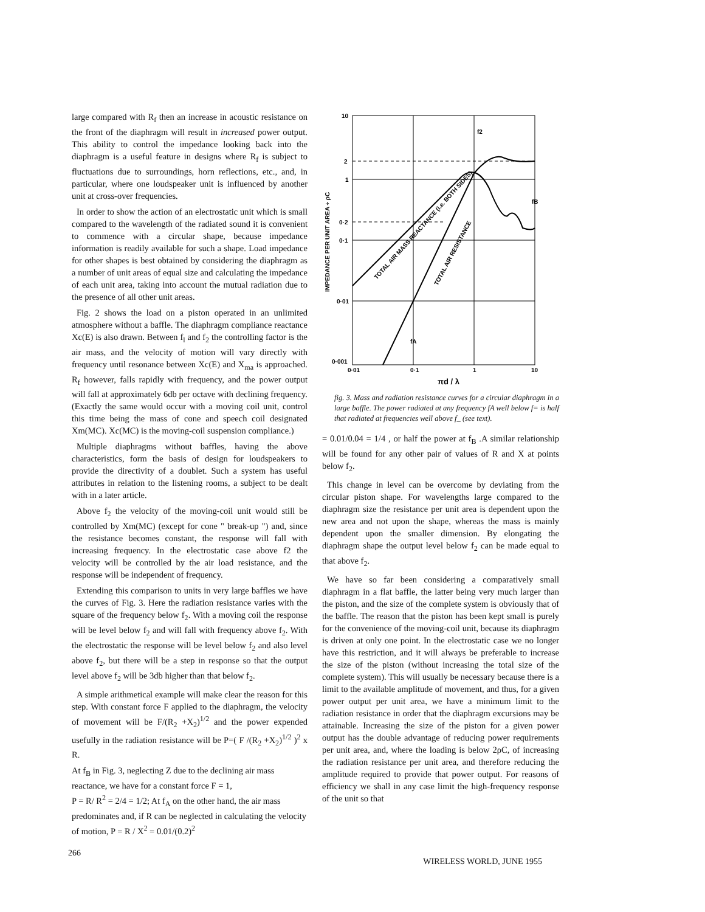large compared with R<sub>f</sub> then an increase in acoustic resistance on the front of the diaphragm will result in increased power output. This ability to control the impedance looking back into the diaphragm is a useful feature in designs where R<sub>f</sub> is subject to fluctuations due to surroundings, horn reflections, etc., and, in particular, where one loudspeaker unit is influenced by another unit at cross-over frequencies.
In order to show the action of an electrostatic unit which is small compared to the wavelength of the radiated sound it is convenient to commence with a circular shape, because impedance information is readily available for such a shape. Load impedance for other shapes is best obtained by considering the diaphragm as a number of unit areas of equal size and calculating the impedance of each unit area, taking into account the mutual radiation due to the presence of all other unit areas.
Fig. 2 shows the load on a piston operated in an unlimited atmosphere without a baffle. The diaphragm compliance reactance Xc(E) is also drawn. Between f<sub>l</sub> and f<sub>2</sub> the controlling factor is the air mass, and the velocity of motion will vary directly with frequency until resonance between Xc(E) and X<sub>ma</sub> is approached. R<sub>f</sub> however, falls rapidly with frequency, and the power output will fall at approximately 6db per octave with declining frequency. (Exactly the same would occur with a moving coil unit, control this time being the mass of cone and speech coil designated Xm(MC). Xc(MC) is the moving-coil suspension compliance.)
Multiple diaphragms without baffles, having the above characteristics, form the basis of design for loudspeakers to provide the directivity of a doublet. Such a system has useful attributes in relation to the listening rooms, a subject to be dealt with in a later article.
Above f<sub>2</sub> the velocity of the moving-coil unit would still be controlled by Xm(MC) (except for cone " break-up ") and, since the resistance becomes constant, the response will fall with increasing frequency. In the electrostatic case above f2 the velocity will be controlled by the air load resistance, and the response will be independent of frequency.
Extending this comparison to units in very large baffles we have the curves of Fig. 3. Here the radiation resistance varies with the square of the frequency below f<sub>2</sub>. With a moving coil the response will be level below f<sub>2</sub> and will fall with frequency above f<sub>2</sub>. With the electrostatic the response will be level below f<sub>2</sub> and also level above f<sub>2</sub>, but there will be a step in response so that the output level above f<sub>2</sub> will be 3db higher than that below f<sub>2</sub>.
A simple arithmetical example will make clear the reason for this step. With constant force F applied to the diaphragm, the velocity of movement will be F/(R<sub>2</sub> +X<sub>2</sub>)<sup>1/2</sup> and the power expended usefully in the radiation resistance will be P=( F /(R<sub>2</sub> +X<sub>2</sub>)<sup>1/2</sup> )<sup>2</sup> x R.
At f<sub>B</sub> in Fig. 3, neglecting Z due to the declining air mass reactance, we have for a constant force F = 1,
P = R/ R<sup>2</sup> = 2/4 = 1/2; At f<sub>A</sub> on the other hand, the air mass predominates and, if R can be neglected in calculating the velocity of motion, P = R / X<sup>2</sup> = 0.01/(0.2)<sup>2</sup>
10
2
1
0·2
0·1
0·01
0·001
0·01
0·1
1
10
f2
fB
fA
TOTAL AIR MASS REACTANCE (i.e. BOTH SIDES)
TOTAL AIR RESISTANCE
IMPEDANCE PER UNIT AREA ÷ ρC
πd / λ
fig. 3. Mass and radiation resistance curves for a circular diaphragm in a large baffle. The power radiated at any frequency fA well below f= is half that radiated at frequencies well above f_ (see text).
= 0.01/0.04 = 1/4 , or half the power at f<sub>B</sub> .A similar relationship will be found for any other pair of values of R and X at points below f<sub>2</sub>.
This change in level can be overcome by deviating from the circular piston shape. For wavelengths large compared to the diaphragm size the resistance per unit area is dependent upon the new area and not upon the shape, whereas the mass is mainly dependent upon the smaller dimension. By elongating the diaphragm shape the output level below f<sub>2</sub> can be made equal to that above f<sub>2</sub>.
We have so far been considering a comparatively small diaphragm in a flat baffle, the latter being very much larger than the piston, and the size of the complete system is obviously that of the baffle. The reason that the piston has been kept small is purely for the convenience of the moving-coil unit, because its diaphragm is driven at only one point. In the electrostatic case we no longer have this restriction, and it will always be preferable to increase the size of the piston (without increasing the total size of the complete system). This will usually be necessary because there is a limit to the available amplitude of movement, and thus, for a given power output per unit area, we have a minimum limit to the radiation resistance in order that the diaphragm excursions may be attainable. Increasing the size of the piston for a given power output has the double advantage of reducing power requirements per unit area, and, where the loading is below 2ρC, of increasing the radiation resistance per unit area, and therefore reducing the amplitude required to provide that power output. For reasons of efficiency we shall in any case limit the high-frequency response of the unit so that
266 WIRELESS WORLD, JUNE 1955